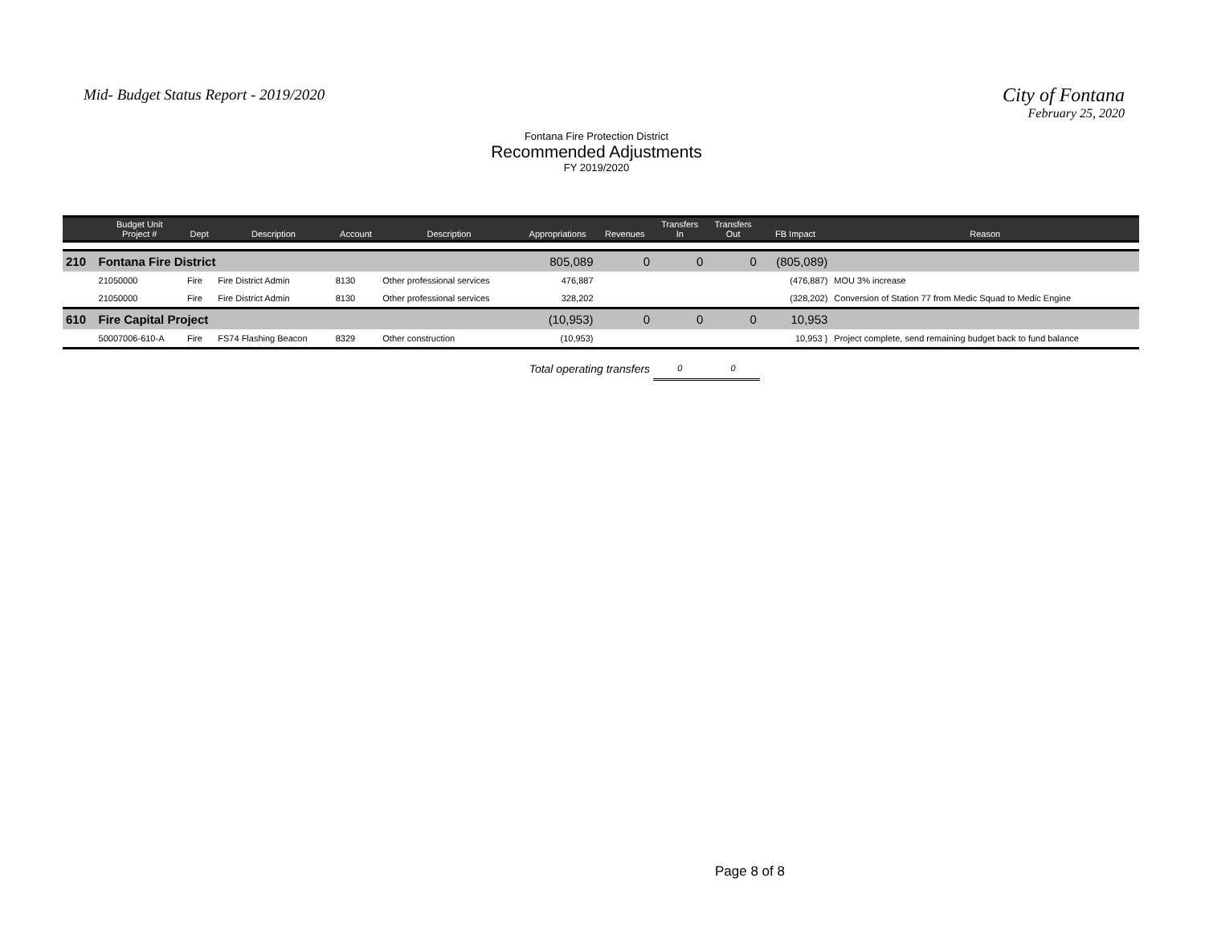Mid- Budget Status Report - 2019/2020
City of Fontana
February 25, 2020
Fontana Fire Protection District
Recommended Adjustments
FY 2019/2020
| | Budget Unit Project # | Dept | Description | Account | Description | Appropriations | Revenues | Transfers In | Transfers Out | FB Impact | Reason |
| --- | --- | --- | --- | --- | --- | --- | --- | --- | --- | --- | --- |
| 210 | Fontana Fire District | | | | | 805,089 | 0 | 0 | 0 | (805,089) | |
| | 21050000 | Fire | Fire District Admin | 8130 | Other professional services | 476,887 | | | | (476,887) | MOU 3% increase |
| | 21050000 | Fire | Fire District Admin | 8130 | Other professional services | 328,202 | | | | (328,202) | Conversion of Station 77 from Medic Squad to Medic Engine |
| 610 | Fire Capital Project | | | | | (10,953) | 0 | 0 | 0 | 10,953 | |
| | 50007006-610-A | Fire | FS74 Flashing Beacon | 8329 | Other construction | (10,953) | | | | 10,953 } | Project complete, send remaining budget back to fund balance |
| Total operating transfers | | | | | | | | 0 | 0 | | |
Page 8 of 8